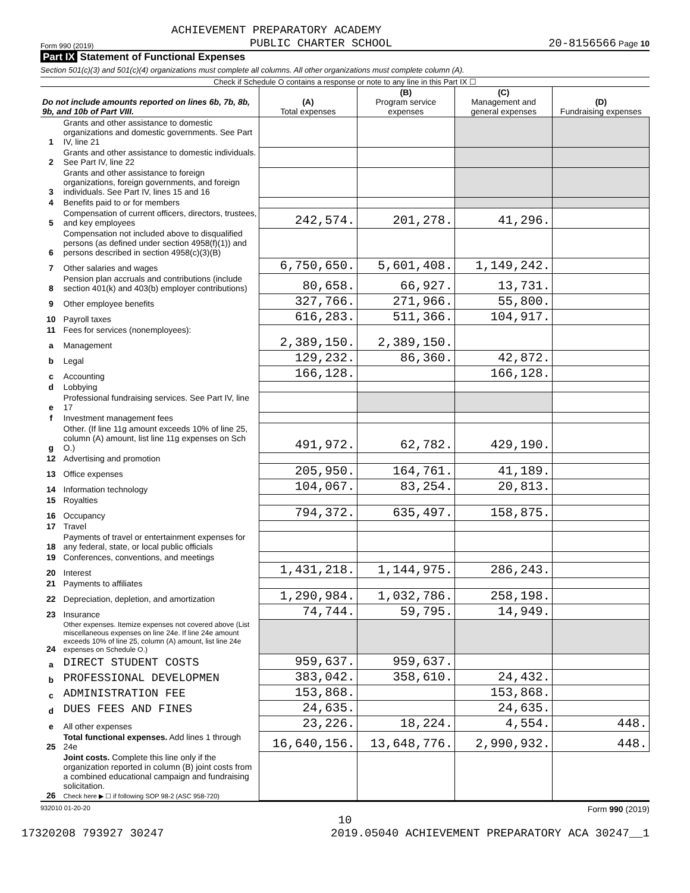ACHIEVEMENT PREPARATORY ACADEMY
Form 990 (2019) PUBLIC CHARTER SCHOOL 20-8156566 Page 10
Part IX Statement of Functional Expenses
Section 501(c)(3) and 501(c)(4) organizations must complete all columns. All other organizations must complete column (A).
Check if Schedule O contains a response or note to any line in this Part IX ☐
| Do not include amounts reported on lines 6b, 7b, 8b, 9b, and 10b of Part VIII. | | (A) Total expenses | (B) Program service expenses | (C) Management and general expenses | (D) Fundraising expenses |
| --- | --- | --- | --- | --- | --- |
| 1 | Grants and other assistance to domestic organizations and domestic governments. See Part IV, line 21 | | | | |
| 2 | Grants and other assistance to domestic individuals. See Part IV, line 22 | | | | |
| 3 | Grants and other assistance to foreign organizations, foreign governments, and foreign individuals. See Part IV, lines 15 and 16 | | | | |
| 4 | Benefits paid to or for members | | | | |
| 5 | Compensation of current officers, directors, trustees, and key employees | 242,574. | 201,278. | 41,296. | |
| 6 | Compensation not included above to disqualified persons (as defined under section 4958(f)(1)) and persons described in section 4958(c)(3)(B) | | | | |
| 7 | Other salaries and wages | 6,750,650. | 5,601,408. | 1,149,242. | |
| 8 | Pension plan accruals and contributions (include section 401(k) and 403(b) employer contributions) | 80,658. | 66,927. | 13,731. | |
| 9 | Other employee benefits | 327,766. | 271,966. | 55,800. | |
| 10 | Payroll taxes | 616,283. | 511,366. | 104,917. | |
| 11 | Fees for services (nonemployees): | | | | |
| a | Management | 2,389,150. | 2,389,150. | | |
| b | Legal | 129,232. | 86,360. | 42,872. | |
| c | Accounting | 166,128. | | 166,128. | |
| d | Lobbying | | | | |
| e | Professional fundraising services. See Part IV, line 17 | | | | |
| f | Investment management fees | | | | |
| g | Other. (If line 11g amount exceeds 10% of line 25, column (A) amount, list line 11g expenses on Sch O.) | 491,972. | 62,782. | 429,190. | |
| 12 | Advertising and promotion | | | | |
| 13 | Office expenses | 205,950. | 164,761. | 41,189. | |
| 14 | Information technology | 104,067. | 83,254. | 20,813. | |
| 15 | Royalties | | | | |
| 16 | Occupancy | 794,372. | 635,497. | 158,875. | |
| 17 | Travel | | | | |
| 18 | Payments of travel or entertainment expenses for any federal, state, or local public officials | | | | |
| 19 | Conferences, conventions, and meetings | | | | |
| 20 | Interest | 1,431,218. | 1,144,975. | 286,243. | |
| 21 | Payments to affiliates | | | | |
| 22 | Depreciation, depletion, and amortization | 1,290,984. | 1,032,786. | 258,198. | |
| 23 | Insurance | 74,744. | 59,795. | 14,949. | |
| 24 | Other expenses. Itemize expenses not covered above (List miscellaneous expenses on line 24e. If line 24e amount exceeds 10% of line 25, column (A) amount, list line 24e expenses on Schedule O.) | | | | |
| a | DIRECT STUDENT COSTS | 959,637. | 959,637. | | |
| b | PROFESSIONAL DEVELOPMEN | 383,042. | 358,610. | 24,432. | |
| c | ADMINISTRATION FEE | 153,868. | | 153,868. | |
| d | DUES FEES AND FINES | 24,635. | | 24,635. | |
| e | All other expenses | 23,226. | 18,224. | 4,554. | 448. |
| 25 | Total functional expenses. Add lines 1 through 24e | 16,640,156. | 13,648,776. | 2,990,932. | 448. |
| 26 | Joint costs. Complete this line only if the organization reported in column (B) joint costs from a combined educational campaign and fundraising solicitation. Check here ▶ ☐ if following SOP 98-2 (ASC 958-720) | | | | |
932010 01-20-20 Form 990 (2019)
10
17320208 793927 30247 2019.05040 ACHIEVEMENT PREPARATORY ACA 30247__1